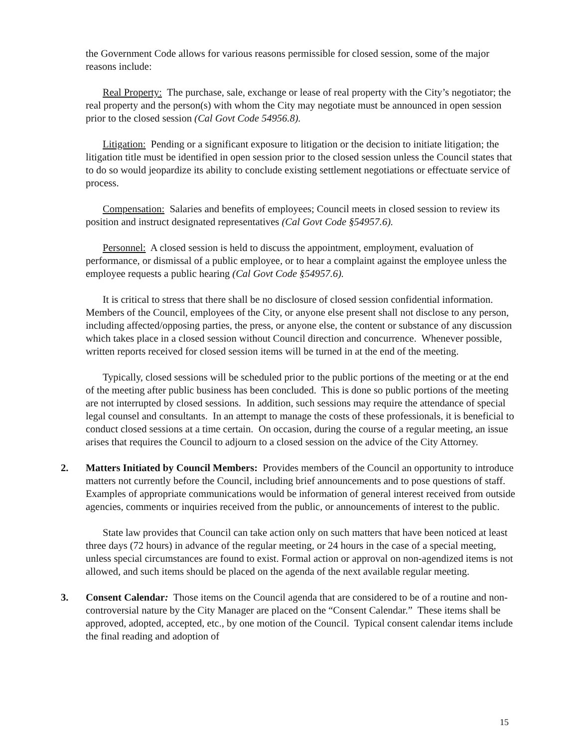the Government Code allows for various reasons permissible for closed session, some of the major reasons include:
Real Property: The purchase, sale, exchange or lease of real property with the City’s negotiator; the real property and the person(s) with whom the City may negotiate must be announced in open session prior to the closed session (Cal Govt Code 54956.8).
Litigation: Pending or a significant exposure to litigation or the decision to initiate litigation; the litigation title must be identified in open session prior to the closed session unless the Council states that to do so would jeopardize its ability to conclude existing settlement negotiations or effectuate service of process.
Compensation: Salaries and benefits of employees; Council meets in closed session to review its position and instruct designated representatives (Cal Govt Code §54957.6).
Personnel: A closed session is held to discuss the appointment, employment, evaluation of performance, or dismissal of a public employee, or to hear a complaint against the employee unless the employee requests a public hearing (Cal Govt Code §54957.6).
It is critical to stress that there shall be no disclosure of closed session confidential information. Members of the Council, employees of the City, or anyone else present shall not disclose to any person, including affected/opposing parties, the press, or anyone else, the content or substance of any discussion which takes place in a closed session without Council direction and concurrence. Whenever possible, written reports received for closed session items will be turned in at the end of the meeting.
Typically, closed sessions will be scheduled prior to the public portions of the meeting or at the end of the meeting after public business has been concluded. This is done so public portions of the meeting are not interrupted by closed sessions. In addition, such sessions may require the attendance of special legal counsel and consultants. In an attempt to manage the costs of these professionals, it is beneficial to conduct closed sessions at a time certain. On occasion, during the course of a regular meeting, an issue arises that requires the Council to adjourn to a closed session on the advice of the City Attorney.
2. Matters Initiated by Council Members: Provides members of the Council an opportunity to introduce matters not currently before the Council, including brief announcements and to pose questions of staff. Examples of appropriate communications would be information of general interest received from outside agencies, comments or inquiries received from the public, or announcements of interest to the public.
State law provides that Council can take action only on such matters that have been noticed at least three days (72 hours) in advance of the regular meeting, or 24 hours in the case of a special meeting, unless special circumstances are found to exist. Formal action or approval on non-agendized items is not allowed, and such items should be placed on the agenda of the next available regular meeting.
3. Consent Calendar: Those items on the Council agenda that are considered to be of a routine and non-controversial nature by the City Manager are placed on the “Consent Calendar.” These items shall be approved, adopted, accepted, etc., by one motion of the Council. Typical consent calendar items include the final reading and adoption of
15